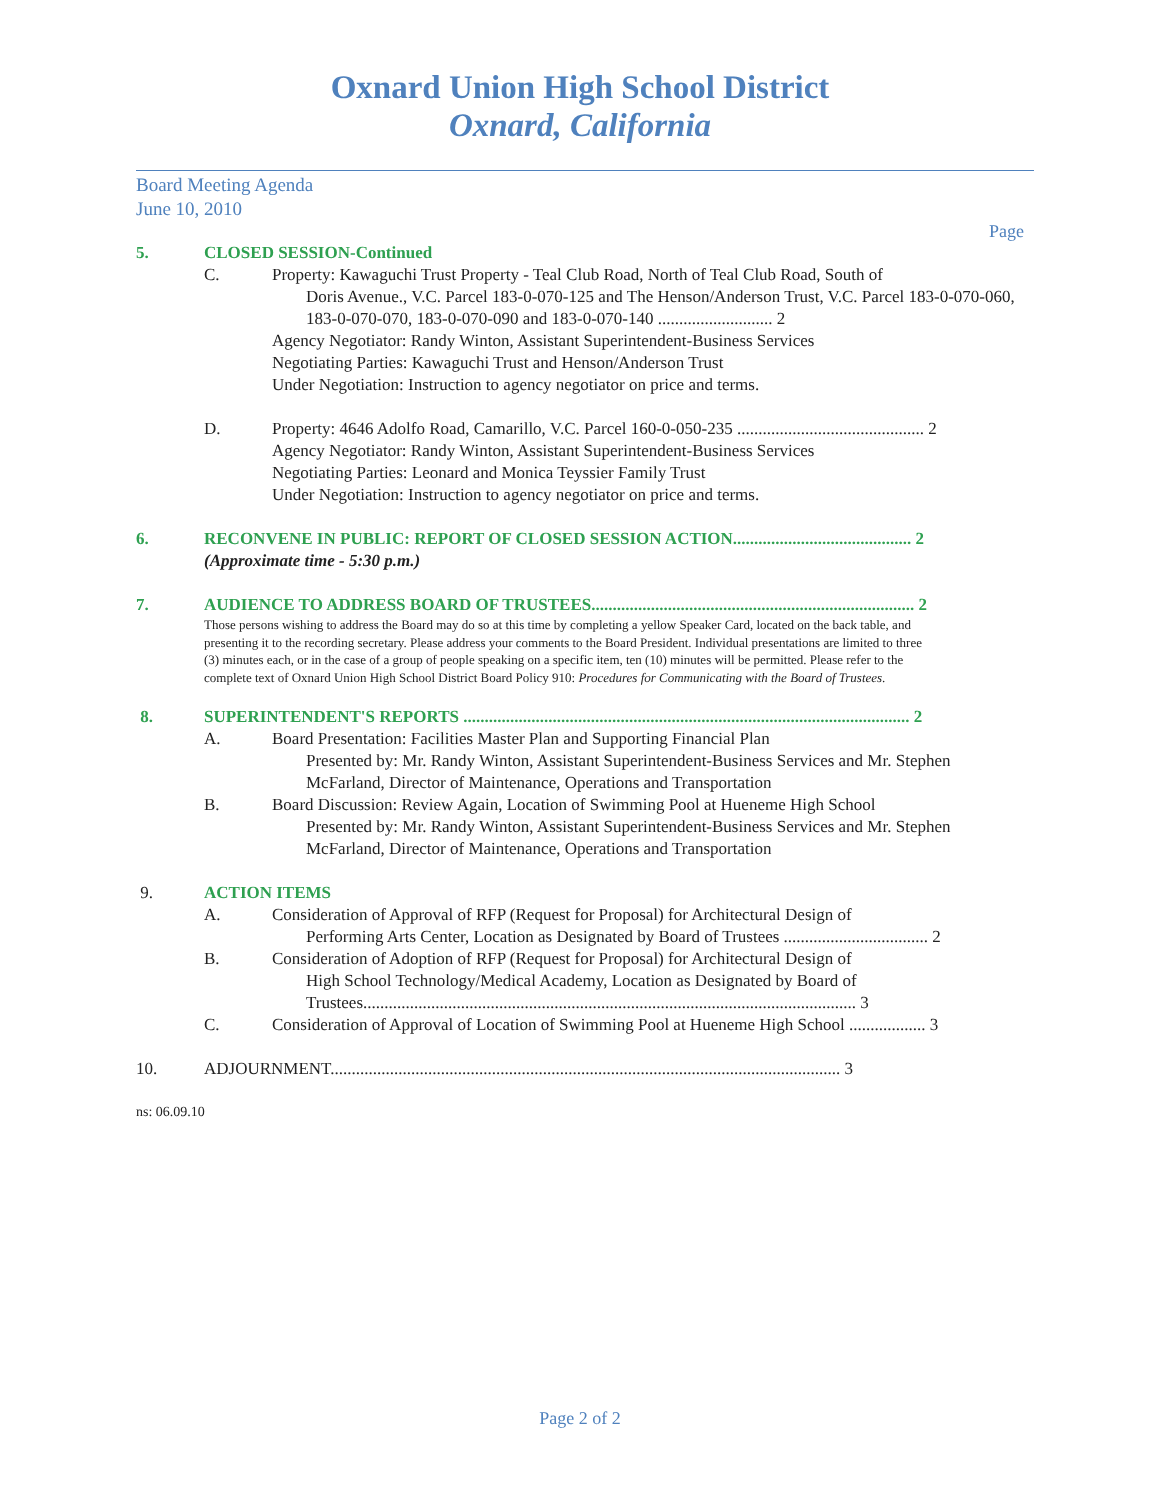Oxnard Union High School District
Oxnard, California
Board Meeting Agenda
June 10, 2010
Page
5. CLOSED SESSION-Continued
C. Property: Kawaguchi Trust Property - Teal Club Road, North of Teal Club Road, South of
Doris Avenue., V.C. Parcel 183-0-070-125 and The Henson/Anderson Trust, V.C. Parcel 183-0-070-060, 183-0-070-070, 183-0-070-090 and 183-0-070-140 ........................... 2
Agency Negotiator: Randy Winton, Assistant Superintendent-Business Services
Negotiating Parties: Kawaguchi Trust and Henson/Anderson Trust
Under Negotiation: Instruction to agency negotiator on price and terms.
D. Property: 4646 Adolfo Road, Camarillo, V.C. Parcel 160-0-050-235 ............................................ 2
Agency Negotiator: Randy Winton, Assistant Superintendent-Business Services
Negotiating Parties: Leonard and Monica Teyssier Family Trust
Under Negotiation: Instruction to agency negotiator on price and terms.
6. RECONVENE IN PUBLIC: REPORT OF CLOSED SESSION ACTION.......................................... 2
(Approximate time - 5:30 p.m.)
7. AUDIENCE TO ADDRESS BOARD OF TRUSTEES............................................................................ 2
Those persons wishing to address the Board may do so at this time by completing a yellow Speaker Card, located on the back table, and presenting it to the recording secretary. Please address your comments to the Board President. Individual presentations are limited to three (3) minutes each, or in the case of a group of people speaking on a specific item, ten (10) minutes will be permitted. Please refer to the complete text of Oxnard Union High School District Board Policy 910: Procedures for Communicating with the Board of Trustees.
8. SUPERINTENDENT'S REPORTS ......................................................................................................... 2
A. Board Presentation: Facilities Master Plan and Supporting Financial Plan
Presented by: Mr. Randy Winton, Assistant Superintendent-Business Services and Mr. Stephen McFarland, Director of Maintenance, Operations and Transportation
B. Board Discussion: Review Again, Location of Swimming Pool at Hueneme High School
Presented by: Mr. Randy Winton, Assistant Superintendent-Business Services and Mr. Stephen McFarland, Director of Maintenance, Operations and Transportation
9. ACTION ITEMS
A. Consideration of Approval of RFP (Request for Proposal) for Architectural Design of
Performing Arts Center, Location as Designated by Board of Trustees .................................. 2
B. Consideration of Adoption of RFP (Request for Proposal) for Architectural Design of
High School Technology/Medical Academy, Location as Designated by Board of Trustees.................................................................................................................... 3
C. Consideration of Approval of Location of Swimming Pool at Hueneme High School .................. 3
10. ADJOURNMENT........................................................................................................................ 3
ns: 06.09.10
Page 2 of 2